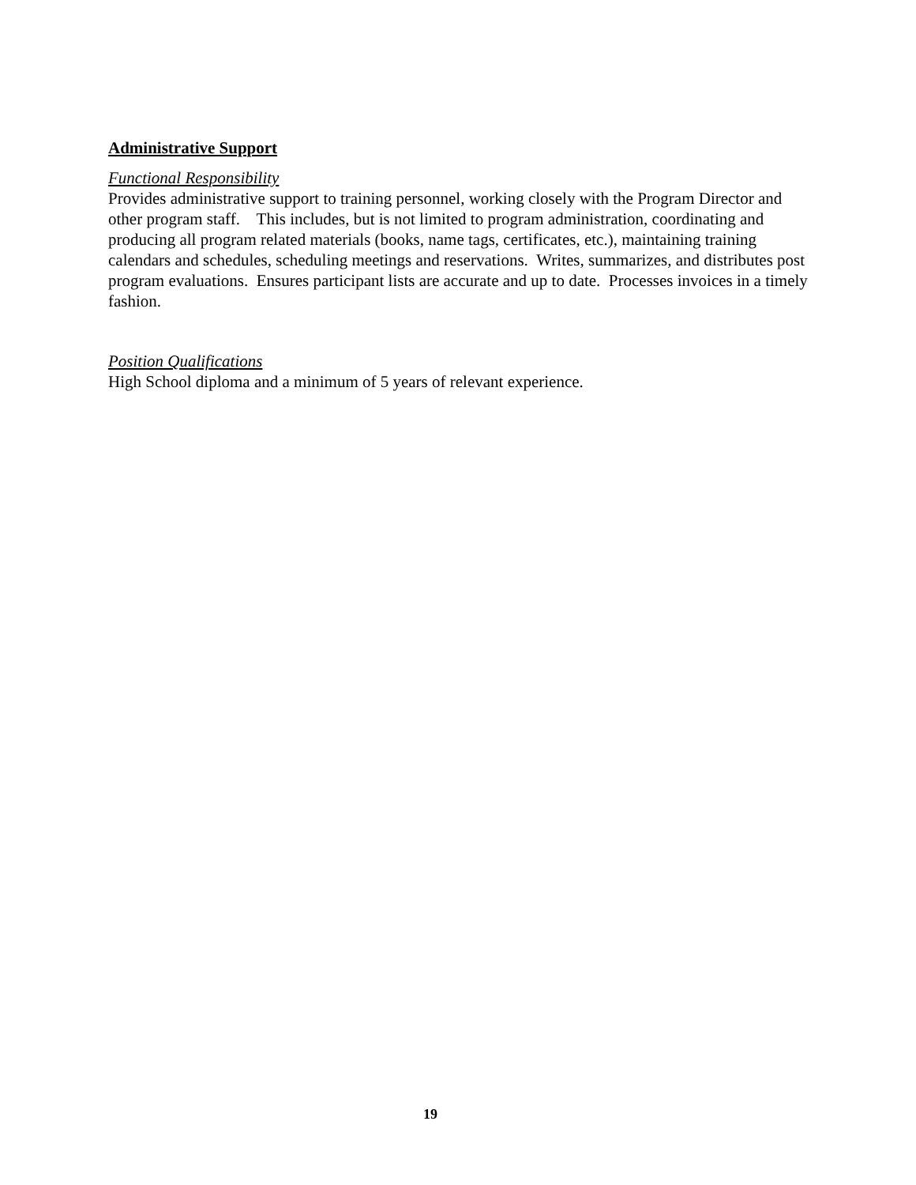Administrative Support
Functional Responsibility
Provides administrative support to training personnel, working closely with the Program Director and other program staff. This includes, but is not limited to program administration, coordinating and producing all program related materials (books, name tags, certificates, etc.), maintaining training calendars and schedules, scheduling meetings and reservations. Writes, summarizes, and distributes post program evaluations. Ensures participant lists are accurate and up to date. Processes invoices in a timely fashion.
Position Qualifications
High School diploma and a minimum of 5 years of relevant experience.
19